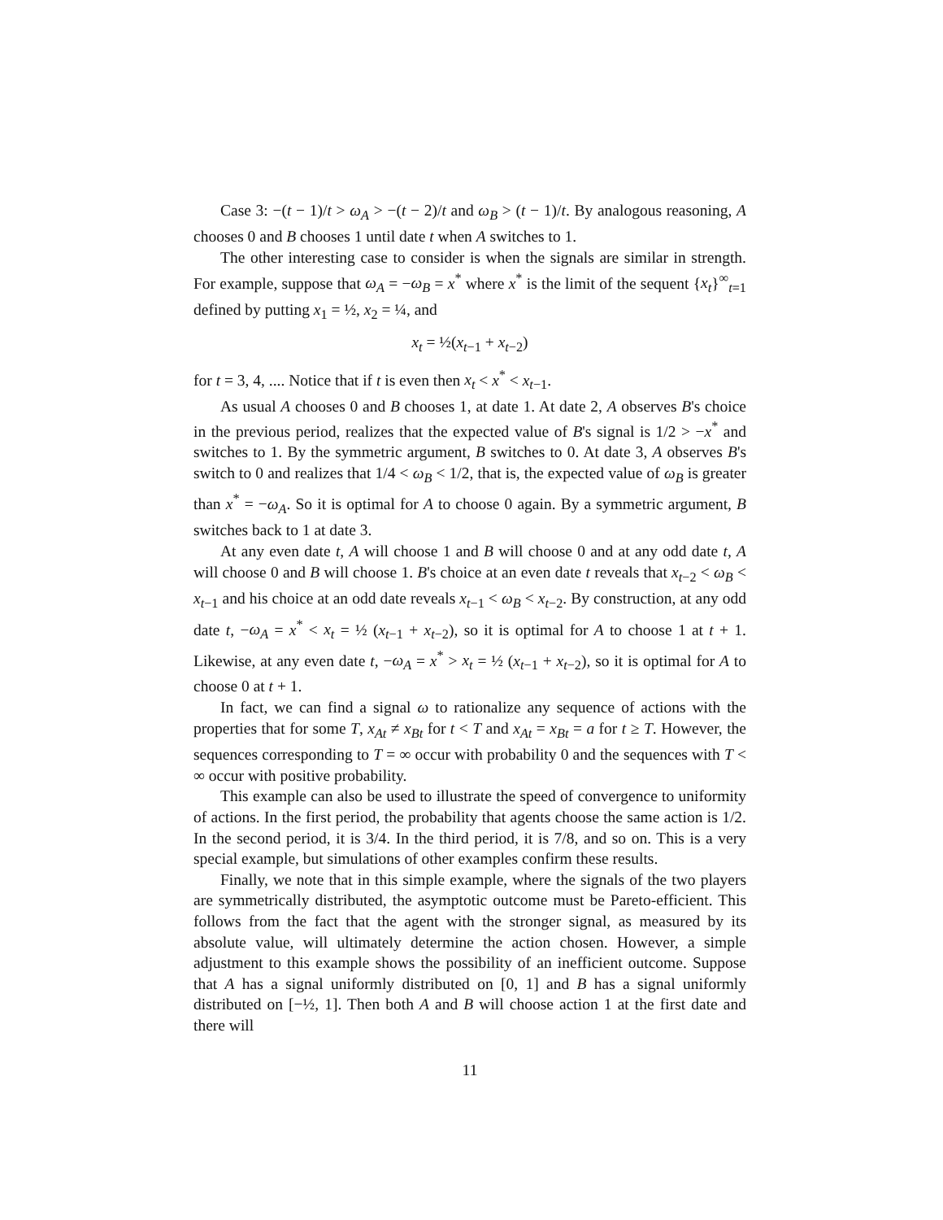Case 3: −(t − 1)/t > ω<sub>A</sub> > −(t − 2)/t and ω<sub>B</sub> > (t − 1)/t. By analogous reasoning, A chooses 0 and B chooses 1 until date t when A switches to 1.
The other interesting case to consider is when the signals are similar in strength. For example, suppose that ω<sub>A</sub> = −ω<sub>B</sub> = x<sup>*</sup> where x<sup>*</sup> is the limit of the sequent {x<sub>t</sub>}<sup>∞</sup><sub>t=1</sub> defined by putting x<sub>1</sub> = ½, x<sub>2</sub> = ¼, and
x<sub>t</sub> = ½(x<sub>t−1</sub> + x<sub>t−2</sub>)
for t = 3, 4, .... Notice that if t is even then x<sub>t</sub> < x<sup>*</sup> < x<sub>t−1</sub>.
As usual A chooses 0 and B chooses 1, at date 1. At date 2, A observes B's choice in the previous period, realizes that the expected value of B's signal is 1/2 > −x<sup>*</sup> and switches to 1. By the symmetric argument, B switches to 0. At date 3, A observes B's switch to 0 and realizes that 1/4 < ω<sub>B</sub> < 1/2, that is, the expected value of ω<sub>B</sub> is greater than x<sup>*</sup> = −ω<sub>A</sub>. So it is optimal for A to choose 0 again. By a symmetric argument, B switches back to 1 at date 3.
At any even date t, A will choose 1 and B will choose 0 and at any odd date t, A will choose 0 and B will choose 1. B's choice at an even date t reveals that x<sub>t−2</sub> < ω<sub>B</sub> < x<sub>t−1</sub> and his choice at an odd date reveals x<sub>t−1</sub> < ω<sub>B</sub> < x<sub>t−2</sub>. By construction, at any odd date t, −ω<sub>A</sub> = x<sup>*</sup> < x<sub>t</sub> = ½ (x<sub>t−1</sub> + x<sub>t−2</sub>), so it is optimal for A to choose 1 at t + 1. Likewise, at any even date t, −ω<sub>A</sub> = x<sup>*</sup> > x<sub>t</sub> = ½ (x<sub>t−1</sub> + x<sub>t−2</sub>), so it is optimal for A to choose 0 at t + 1.
In fact, we can find a signal ω to rationalize any sequence of actions with the properties that for some T, x<sub>At</sub> ≠ x<sub>Bt</sub> for t < T and x<sub>At</sub> = x<sub>Bt</sub> = a for t ≥ T. However, the sequences corresponding to T = ∞ occur with probability 0 and the sequences with T < ∞ occur with positive probability.
This example can also be used to illustrate the speed of convergence to uniformity of actions. In the first period, the probability that agents choose the same action is 1/2. In the second period, it is 3/4. In the third period, it is 7/8, and so on. This is a very special example, but simulations of other examples confirm these results.
Finally, we note that in this simple example, where the signals of the two players are symmetrically distributed, the asymptotic outcome must be Pareto-efficient. This follows from the fact that the agent with the stronger signal, as measured by its absolute value, will ultimately determine the action chosen. However, a simple adjustment to this example shows the possibility of an inefficient outcome. Suppose that A has a signal uniformly distributed on [0, 1] and B has a signal uniformly distributed on [−½, 1]. Then both A and B will choose action 1 at the first date and there will
11